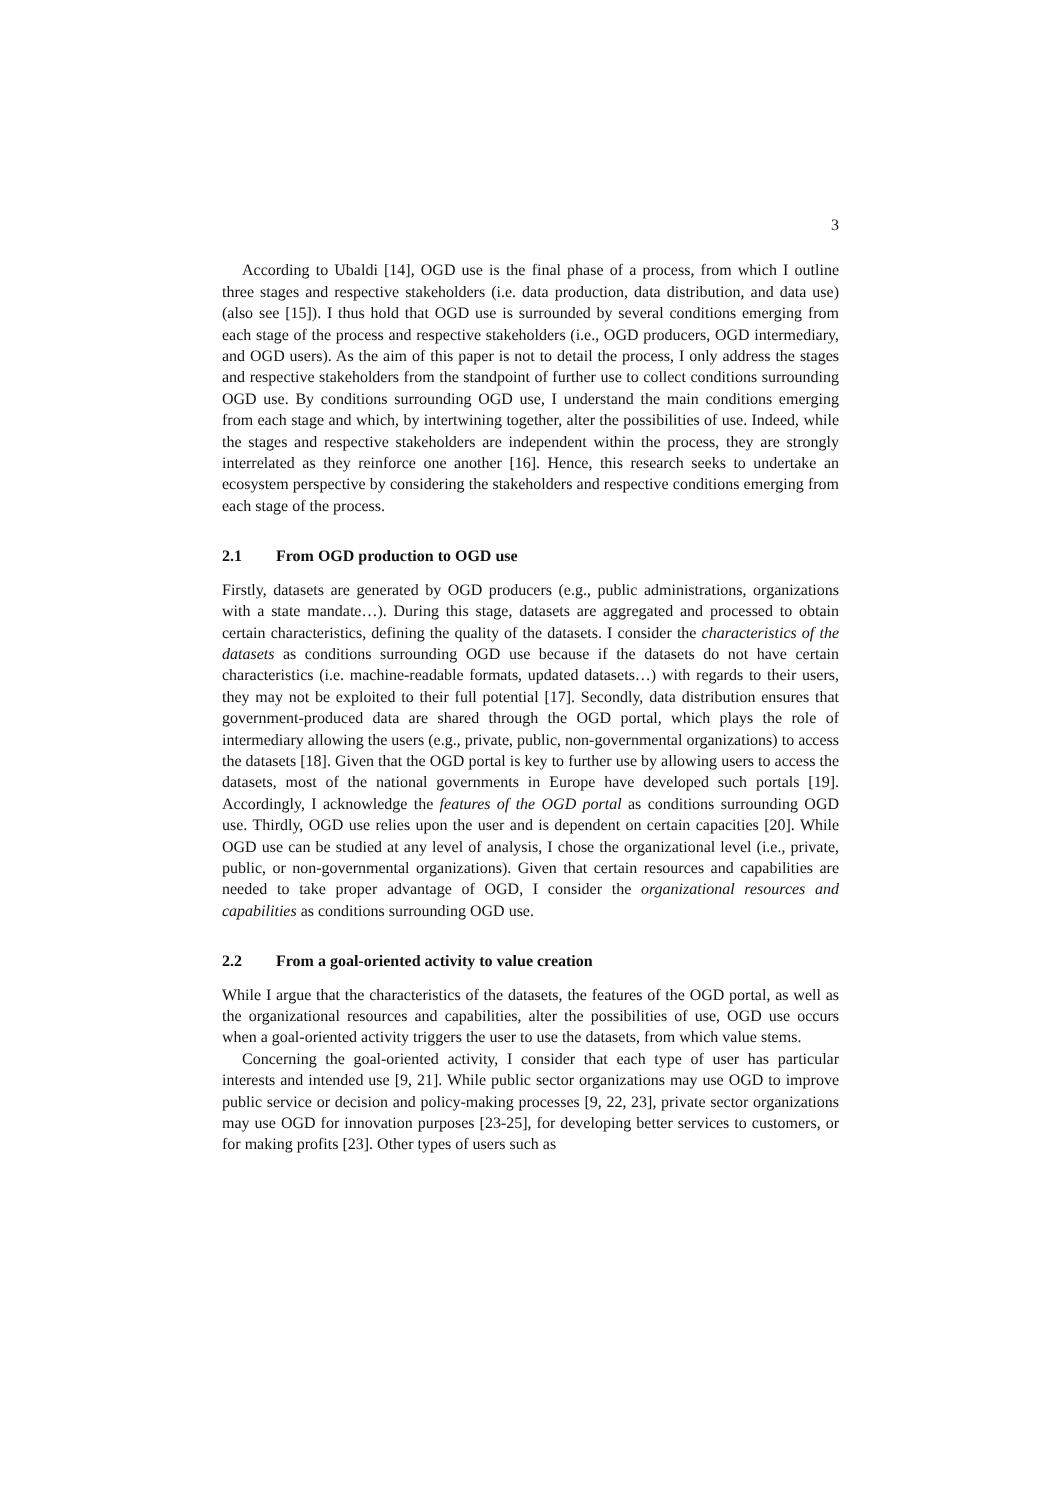3
According to Ubaldi [14], OGD use is the final phase of a process, from which I outline three stages and respective stakeholders (i.e. data production, data distribution, and data use) (also see [15]). I thus hold that OGD use is surrounded by several conditions emerging from each stage of the process and respective stakeholders (i.e., OGD producers, OGD intermediary, and OGD users). As the aim of this paper is not to detail the process, I only address the stages and respective stakeholders from the standpoint of further use to collect conditions surrounding OGD use. By conditions surrounding OGD use, I understand the main conditions emerging from each stage and which, by intertwining together, alter the possibilities of use. Indeed, while the stages and respective stakeholders are independent within the process, they are strongly interrelated as they reinforce one another [16]. Hence, this research seeks to undertake an ecosystem perspective by considering the stakeholders and respective conditions emerging from each stage of the process.
2.1 From OGD production to OGD use
Firstly, datasets are generated by OGD producers (e.g., public administrations, organizations with a state mandate…). During this stage, datasets are aggregated and processed to obtain certain characteristics, defining the quality of the datasets. I consider the characteristics of the datasets as conditions surrounding OGD use because if the datasets do not have certain characteristics (i.e. machine-readable formats, updated datasets…) with regards to their users, they may not be exploited to their full potential [17]. Secondly, data distribution ensures that government-produced data are shared through the OGD portal, which plays the role of intermediary allowing the users (e.g., private, public, non-governmental organizations) to access the datasets [18]. Given that the OGD portal is key to further use by allowing users to access the datasets, most of the national governments in Europe have developed such portals [19]. Accordingly, I acknowledge the features of the OGD portal as conditions surrounding OGD use. Thirdly, OGD use relies upon the user and is dependent on certain capacities [20]. While OGD use can be studied at any level of analysis, I chose the organizational level (i.e., private, public, or non-governmental organizations). Given that certain resources and capabilities are needed to take proper advantage of OGD, I consider the organizational resources and capabilities as conditions surrounding OGD use.
2.2 From a goal-oriented activity to value creation
While I argue that the characteristics of the datasets, the features of the OGD portal, as well as the organizational resources and capabilities, alter the possibilities of use, OGD use occurs when a goal-oriented activity triggers the user to use the datasets, from which value stems.
Concerning the goal-oriented activity, I consider that each type of user has particular interests and intended use [9, 21]. While public sector organizations may use OGD to improve public service or decision and policy-making processes [9, 22, 23], private sector organizations may use OGD for innovation purposes [23-25], for developing better services to customers, or for making profits [23]. Other types of users such as